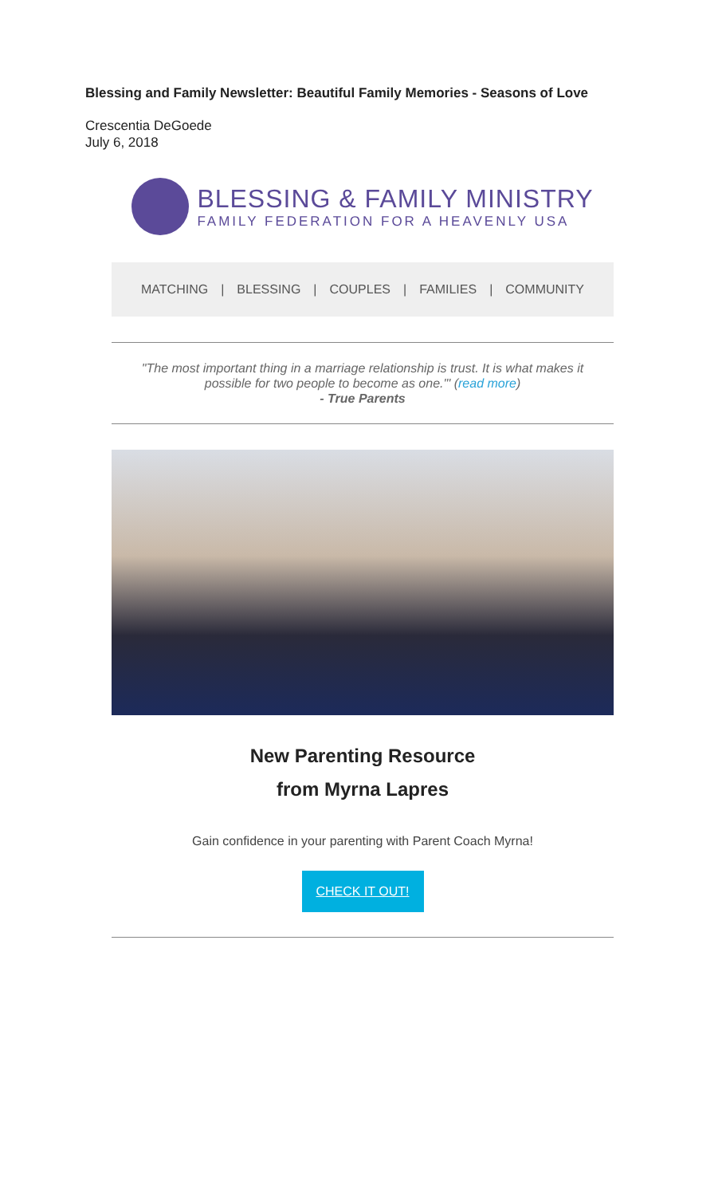Blessing and Family Newsletter: Beautiful Family Memories - Seasons of Love
Crescentia DeGoede
July 6, 2018
BLESSING & FAMILY MINISTRY
FAMILY FEDERATION FOR A HEAVENLY USA
MATCHING | BLESSING | COUPLES | FAMILIES | COMMUNITY
"The most important thing in a marriage relationship is trust. It is what makes it possible for two people to become as one."' (read more)
- True Parents
New Parenting Resource
from Myrna Lapres
Gain confidence in your parenting with Parent Coach Myrna!
CHECK IT OUT!